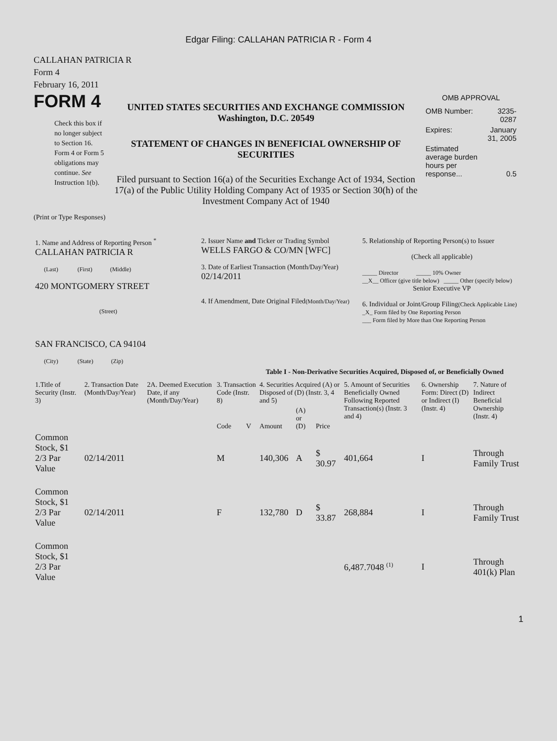Edgar Filing: CALLAHAN PATRICIA R - Form 4
CALLAHAN PATRICIA R
Form 4
February 16, 2011
FORM 4
Check this box if no longer subject to Section 16. Form 4 or Form 5 obligations may continue. See Instruction 1(b).
UNITED STATES SECURITIES AND EXCHANGE COMMISSION
Washington, D.C. 20549
STATEMENT OF CHANGES IN BENEFICIAL OWNERSHIP OF SECURITIES
Filed pursuant to Section 16(a) of the Securities Exchange Act of 1934, Section 17(a) of the Public Utility Holding Company Act of 1935 or Section 30(h) of the Investment Company Act of 1940
OMB APPROVAL
| OMB Number: | 3235-0287 |
| Expires: | January 31, 2005 |
| Estimated average burden hours per response... | 0.5 |
(Print or Type Responses)
| 1. Name and Address of Reporting Person <sup>*</sup> CALLAHAN PATRICIA R (Last) (First) (Middle) 420 MONTGOMERY STREET (Street) SAN FRANCISCO, CA 94104 (City) (State) (Zip) | 2. Issuer Name and Ticker or Trading Symbol WELLS FARGO & CO/MN [WFC] 3. Date of Earliest Transaction (Month/Day/Year) 02/14/2011 4. If Amendment, Date Original Filed (Month/Day/Year) | 5. Relationship of Reporting Person(s) to Issuer (Check all applicable) _____ Director _____ 10% Owner __X__ Officer (give title below) _____ Other (specify below) Senior Executive VP 6. Individual or Joint/Group Filing (Check Applicable Line) _X_ Form filed by One Reporting Person ___ Form filed by More than One Reporting Person |
Table I - Non-Derivative Securities Acquired, Disposed of, or Beneficially Owned
| 1.Title of Security (Instr. 3) | 2. Transaction Date (Month/Day/Year) | 2A. Deemed Execution Date, if any (Month/Day/Year) | 3. Transaction Code (Instr. 8) | | 4. Securities Acquired (A) or Disposed of (D) (Instr. 3, 4 and 5) | | | 5. Amount of Securities Beneficially Owned Following Reported Transaction(s) (Instr. 3 and 4) | 6. Ownership Form: Direct (D) or Indirect (I) (Instr. 4) | 7. Nature of Indirect Beneficial Ownership (Instr. 4) |
| --- | --- | --- | --- | --- | --- | --- | --- | --- | --- | --- |
| | | | Code | V | Amount | (A) or (D) | Price | | | |
| Common Stock, $1 2/3 Par Value | 02/14/2011 | | M | | 140,306 | A | $ 30.97 | 401,664 | I | Through Family Trust |
| Common Stock, $1 2/3 Par Value | 02/14/2011 | | F | | 132,780 | D | $ 33.87 | 268,884 | I | Through Family Trust |
| Common Stock, $1 2/3 Par Value | | | | | | | | 6,487.7048 <sup>(1)</sup> | I | Through 401(k) Plan |
1